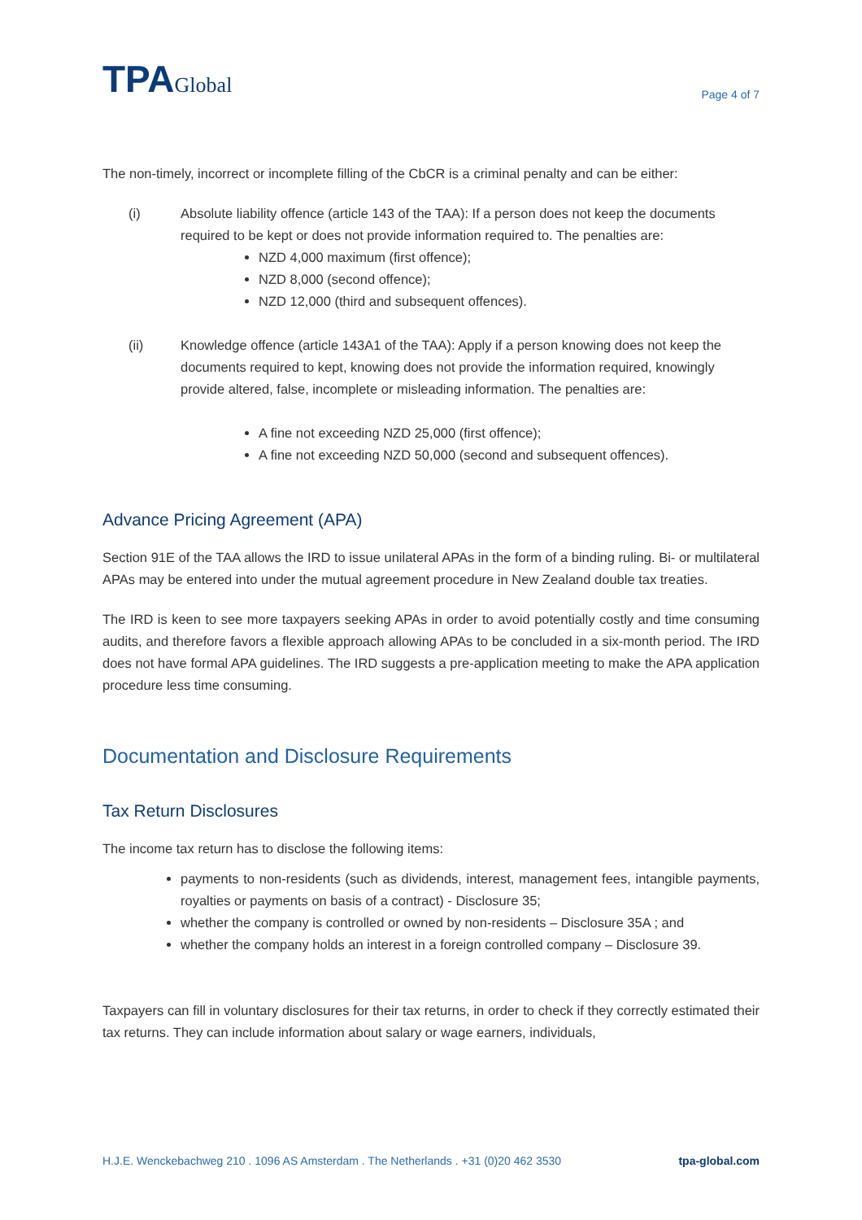TPAGlobal
Page 4 of 7
The non-timely, incorrect or incomplete filling of the CbCR is a criminal penalty and can be either:
(i) Absolute liability offence (article 143 of the TAA): If a person does not keep the documents required to be kept or does not provide information required to. The penalties are:
NZD 4,000 maximum (first offence);
NZD 8,000 (second offence);
NZD 12,000 (third and subsequent offences).
(ii) Knowledge offence (article 143A1 of the TAA): Apply if a person knowing does not keep the documents required to kept, knowing does not provide the information required, knowingly provide altered, false, incomplete or misleading information. The penalties are:
A fine not exceeding NZD 25,000 (first offence);
A fine not exceeding NZD 50,000 (second and subsequent offences).
Advance Pricing Agreement (APA)
Section 91E of the TAA allows the IRD to issue unilateral APAs in the form of a binding ruling. Bi- or multilateral APAs may be entered into under the mutual agreement procedure in New Zealand double tax treaties.
The IRD is keen to see more taxpayers seeking APAs in order to avoid potentially costly and time consuming audits, and therefore favors a flexible approach allowing APAs to be concluded in a six-month period. The IRD does not have formal APA guidelines. The IRD suggests a pre-application meeting to make the APA application procedure less time consuming.
Documentation and Disclosure Requirements
Tax Return Disclosures
The income tax return has to disclose the following items:
payments to non-residents (such as dividends, interest, management fees, intangible payments, royalties or payments on basis of a contract) - Disclosure 35;
whether the company is controlled or owned by non-residents – Disclosure 35A ; and
whether the company holds an interest in a foreign controlled company – Disclosure 39.
Taxpayers can fill in voluntary disclosures for their tax returns, in order to check if they correctly estimated their tax returns. They can include information about salary or wage earners, individuals,
H.J.E. Wenckebachweg 210 . 1096 AS Amsterdam . The Netherlands . +31 (0)20 462 3530
tpa-global.com